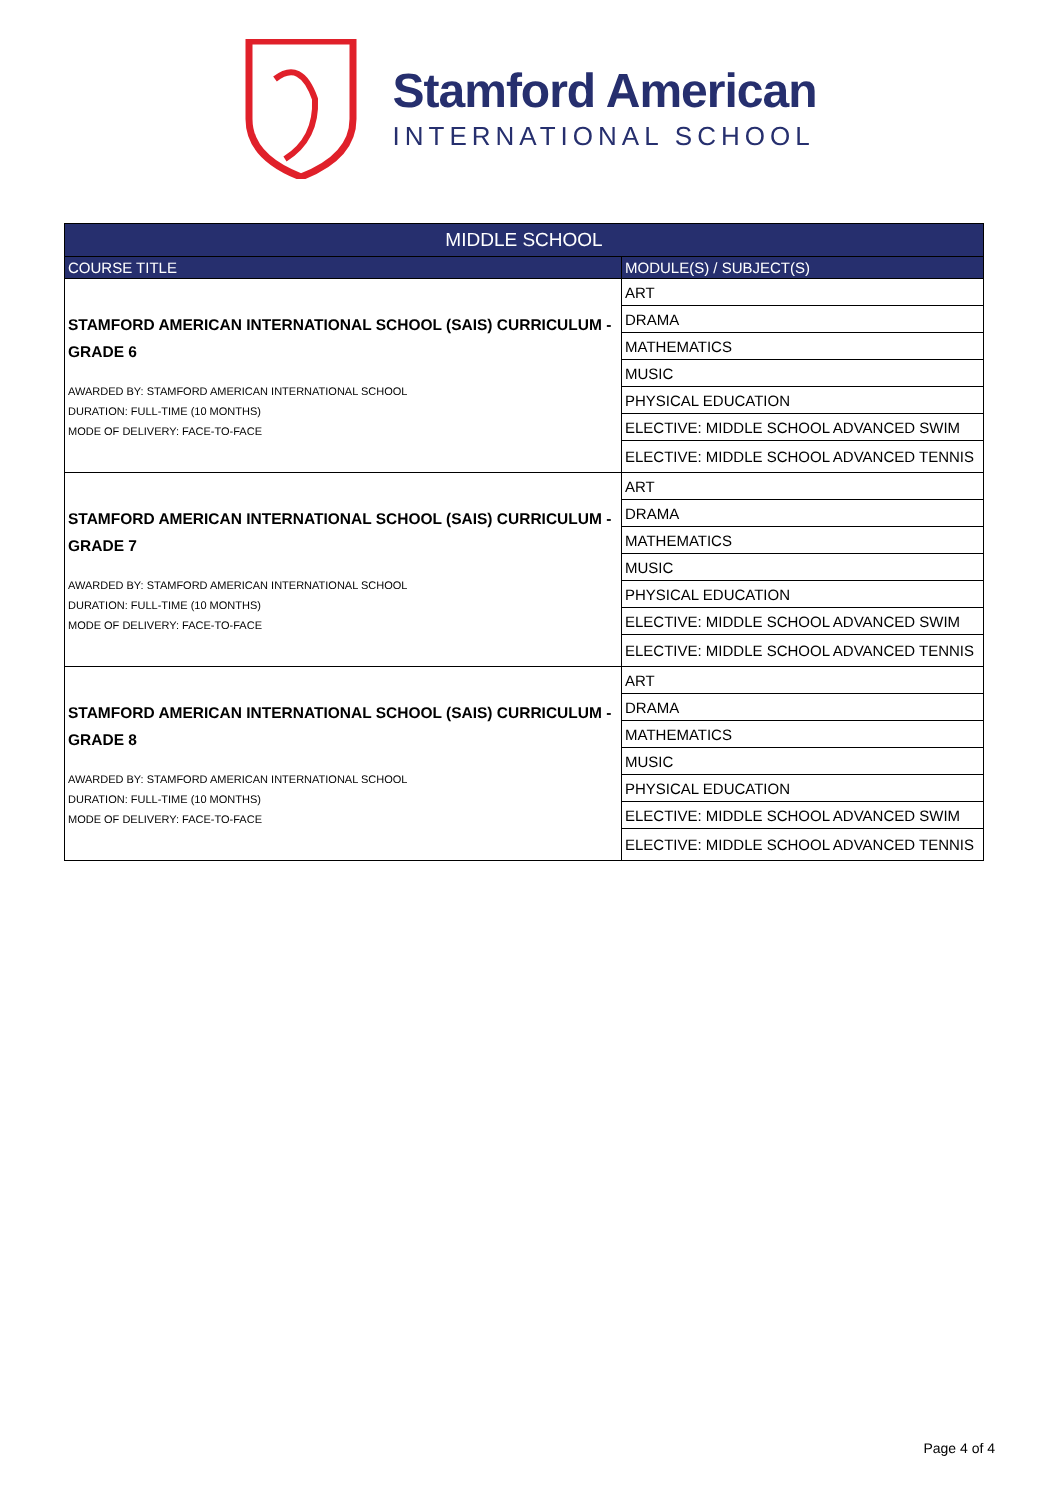Stamford American
INTERNATIONAL SCHOOL
| MIDDLE SCHOOL | |
| --- | --- |
| COURSE TITLE | MODULE(S) / SUBJECT(S) |
| STAMFORD AMERICAN INTERNATIONAL SCHOOL (SAIS) CURRICULUM - GRADE 6 AWARDED BY: STAMFORD AMERICAN INTERNATIONAL SCHOOL DURATION: FULL-TIME (10 MONTHS) MODE OF DELIVERY: FACE-TO-FACE | ART |
| | DRAMA |
| | MATHEMATICS |
| | MUSIC |
| | PHYSICAL EDUCATION |
| | ELECTIVE: MIDDLE SCHOOL ADVANCED SWIM |
| | ELECTIVE: MIDDLE SCHOOL ADVANCED TENNIS |
| STAMFORD AMERICAN INTERNATIONAL SCHOOL (SAIS) CURRICULUM - GRADE 7 AWARDED BY: STAMFORD AMERICAN INTERNATIONAL SCHOOL DURATION: FULL-TIME (10 MONTHS) MODE OF DELIVERY: FACE-TO-FACE | ART |
| | DRAMA |
| | MATHEMATICS |
| | MUSIC |
| | PHYSICAL EDUCATION |
| | ELECTIVE: MIDDLE SCHOOL ADVANCED SWIM |
| | ELECTIVE: MIDDLE SCHOOL ADVANCED TENNIS |
| STAMFORD AMERICAN INTERNATIONAL SCHOOL (SAIS) CURRICULUM - GRADE 8 AWARDED BY: STAMFORD AMERICAN INTERNATIONAL SCHOOL DURATION: FULL-TIME (10 MONTHS) MODE OF DELIVERY: FACE-TO-FACE | ART |
| | DRAMA |
| | MATHEMATICS |
| | MUSIC |
| | PHYSICAL EDUCATION |
| | ELECTIVE: MIDDLE SCHOOL ADVANCED SWIM |
| | ELECTIVE: MIDDLE SCHOOL ADVANCED TENNIS |
Page 4 of 4